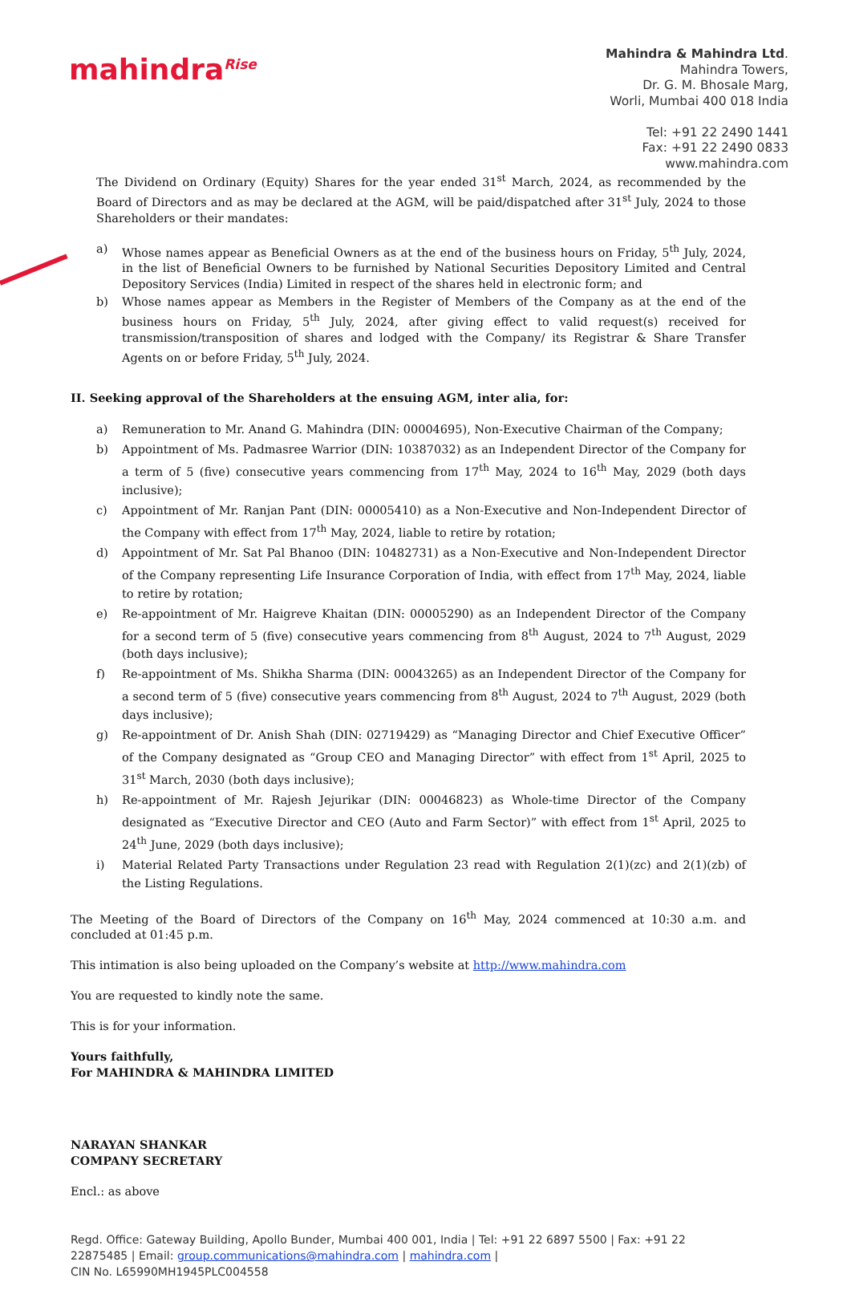mahindra<sup>Rise</sup>
Mahindra & Mahindra Ltd.
Mahindra Towers,
Dr. G. M. Bhosale Marg,
Worli, Mumbai 400 018 India
Tel: +91 22 2490 1441
Fax: +91 22 2490 0833
www.mahindra.com
The Dividend on Ordinary (Equity) Shares for the year ended 31<sup>st</sup> March, 2024, as recommended by the Board of Directors and as may be declared at the AGM, will be paid/dispatched after 31<sup>st</sup> July, 2024 to those Shareholders or their mandates:
a) Whose names appear as Beneficial Owners as at the end of the business hours on Friday, 5<sup>th</sup> July, 2024, in the list of Beneficial Owners to be furnished by National Securities Depository Limited and Central Depository Services (India) Limited in respect of the shares held in electronic form; and
b) Whose names appear as Members in the Register of Members of the Company as at the end of the business hours on Friday, 5<sup>th</sup> July, 2024, after giving effect to valid request(s) received for transmission/transposition of shares and lodged with the Company/ its Registrar & Share Transfer Agents on or before Friday, 5<sup>th</sup> July, 2024.
II. Seeking approval of the Shareholders at the ensuing AGM, inter alia, for:
a) Remuneration to Mr. Anand G. Mahindra (DIN: 00004695), Non-Executive Chairman of the Company;
b) Appointment of Ms. Padmasree Warrior (DIN: 10387032) as an Independent Director of the Company for a term of 5 (five) consecutive years commencing from 17<sup>th</sup> May, 2024 to 16<sup>th</sup> May, 2029 (both days inclusive);
c) Appointment of Mr. Ranjan Pant (DIN: 00005410) as a Non-Executive and Non-Independent Director of the Company with effect from 17<sup>th</sup> May, 2024, liable to retire by rotation;
d) Appointment of Mr. Sat Pal Bhanoo (DIN: 10482731) as a Non-Executive and Non-Independent Director of the Company representing Life Insurance Corporation of India, with effect from 17<sup>th</sup> May, 2024, liable to retire by rotation;
e) Re-appointment of Mr. Haigreve Khaitan (DIN: 00005290) as an Independent Director of the Company for a second term of 5 (five) consecutive years commencing from 8<sup>th</sup> August, 2024 to 7<sup>th</sup> August, 2029 (both days inclusive);
f) Re-appointment of Ms. Shikha Sharma (DIN: 00043265) as an Independent Director of the Company for a second term of 5 (five) consecutive years commencing from 8<sup>th</sup> August, 2024 to 7<sup>th</sup> August, 2029 (both days inclusive);
g) Re-appointment of Dr. Anish Shah (DIN: 02719429) as “Managing Director and Chief Executive Officer” of the Company designated as “Group CEO and Managing Director” with effect from 1<sup>st</sup> April, 2025 to 31<sup>st</sup> March, 2030 (both days inclusive);
h) Re-appointment of Mr. Rajesh Jejurikar (DIN: 00046823) as Whole-time Director of the Company designated as “Executive Director and CEO (Auto and Farm Sector)” with effect from 1<sup>st</sup> April, 2025 to 24<sup>th</sup> June, 2029 (both days inclusive);
i) Material Related Party Transactions under Regulation 23 read with Regulation 2(1)(zc) and 2(1)(zb) of the Listing Regulations.
The Meeting of the Board of Directors of the Company on 16<sup>th</sup> May, 2024 commenced at 10:30 a.m. and concluded at 01:45 p.m.
This intimation is also being uploaded on the Company’s website at http://www.mahindra.com
You are requested to kindly note the same.
This is for your information.
Yours faithfully,
For MAHINDRA & MAHINDRA LIMITED
NARAYAN SHANKAR
COMPANY SECRETARY
Encl.: as above
Regd. Office: Gateway Building, Apollo Bunder, Mumbai 400 001, India | Tel: +91 22 6897 5500 | Fax: +91 22 22875485 | Email: group.communications@mahindra.com | mahindra.com |
CIN No. L65990MH1945PLC004558